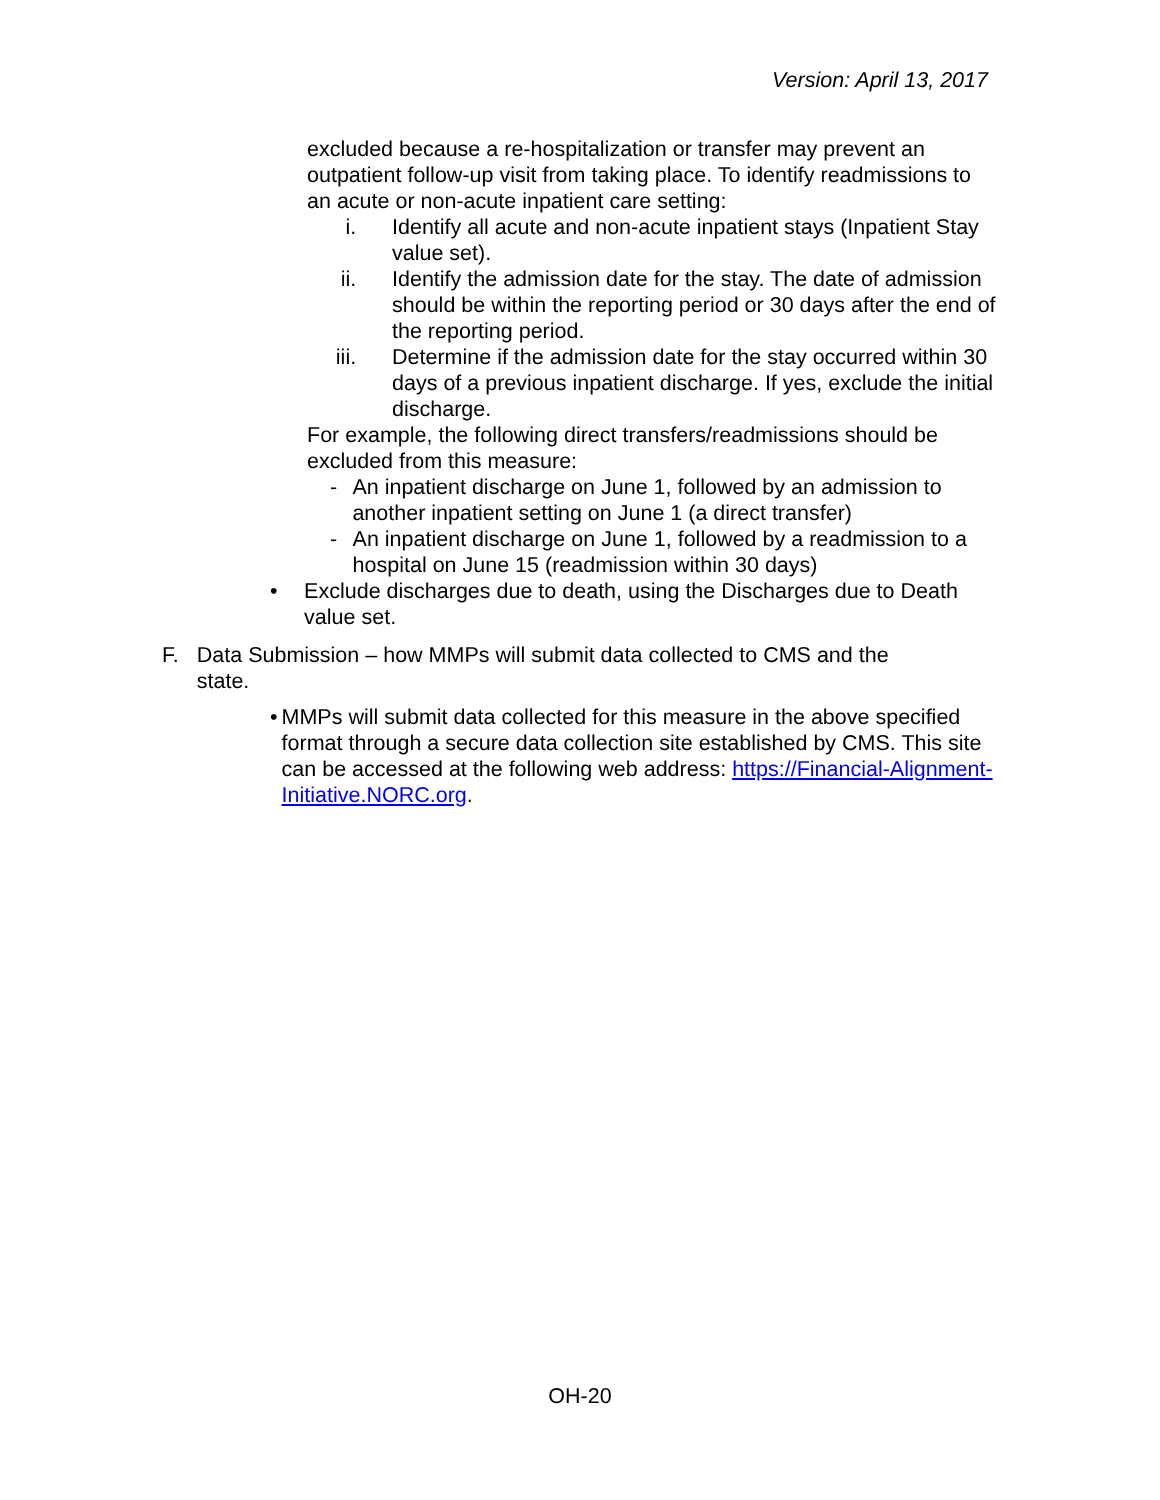Version: April 13, 2017
excluded because a re-hospitalization or transfer may prevent an outpatient follow-up visit from taking place. To identify readmissions to an acute or non-acute inpatient care setting:
i. Identify all acute and non-acute inpatient stays (Inpatient Stay value set).
ii. Identify the admission date for the stay. The date of admission should be within the reporting period or 30 days after the end of the reporting period.
iii. Determine if the admission date for the stay occurred within 30 days of a previous inpatient discharge. If yes, exclude the initial discharge.
For example, the following direct transfers/readmissions should be excluded from this measure:
- An inpatient discharge on June 1, followed by an admission to another inpatient setting on June 1 (a direct transfer)
- An inpatient discharge on June 1, followed by a readmission to a hospital on June 15 (readmission within 30 days)
• Exclude discharges due to death, using the Discharges due to Death value set.
F. Data Submission – how MMPs will submit data collected to CMS and the state.
• MMPs will submit data collected for this measure in the above specified format through a secure data collection site established by CMS. This site can be accessed at the following web address: https://Financial-Alignment-Initiative.NORC.org.
OH-20